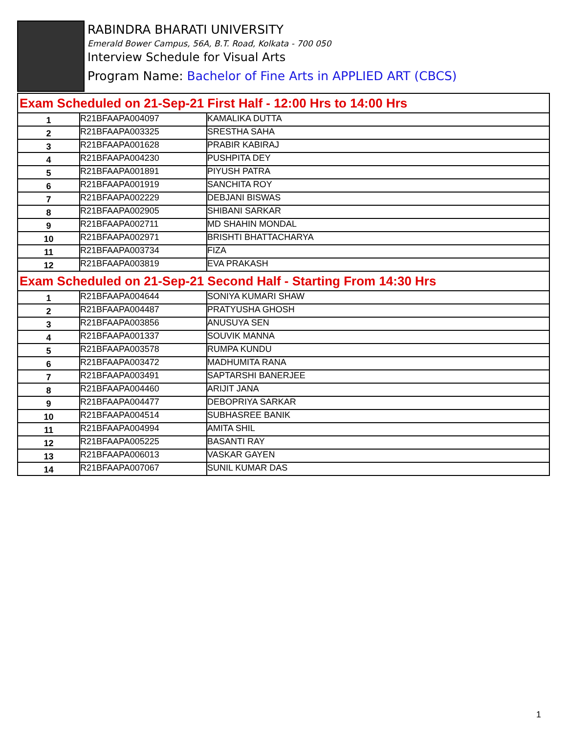RABINDRA BHARATI UNIVERSITY
Emerald Bower Campus, 56A, B.T. Road, Kolkata - 700 050
Interview Schedule for Visual Arts
Program Name: Bachelor of Fine Arts in APPLIED ART (CBCS)
| Exam Scheduled on 21-Sep-21 First Half - 12:00 Hrs to 14:00 Hrs | | |
| 1 | R21BFAAPA004097 | KAMALIKA DUTTA |
| 2 | R21BFAAPA003325 | SRESTHA SAHA |
| 3 | R21BFAAPA001628 | PRABIR KABIRAJ |
| 4 | R21BFAAPA004230 | PUSHPITA DEY |
| 5 | R21BFAAPA001891 | PIYUSH PATRA |
| 6 | R21BFAAPA001919 | SANCHITA ROY |
| 7 | R21BFAAPA002229 | DEBJANI BISWAS |
| 8 | R21BFAAPA002905 | SHIBANI SARKAR |
| 9 | R21BFAAPA002711 | MD SHAHIN MONDAL |
| 10 | R21BFAAPA002971 | BRISHTI BHATTACHARYA |
| 11 | R21BFAAPA003734 | FIZA |
| 12 | R21BFAAPA003819 | EVA PRAKASH |
| Exam Scheduled on 21-Sep-21 Second Half - Starting From 14:30 Hrs | | |
| 1 | R21BFAAPA004644 | SONIYA KUMARI SHAW |
| 2 | R21BFAAPA004487 | PRATYUSHA GHOSH |
| 3 | R21BFAAPA003856 | ANUSUYA SEN |
| 4 | R21BFAAPA001337 | SOUVIK MANNA |
| 5 | R21BFAAPA003578 | RUMPA KUNDU |
| 6 | R21BFAAPA003472 | MADHUMITA RANA |
| 7 | R21BFAAPA003491 | SAPTARSHI BANERJEE |
| 8 | R21BFAAPA004460 | ARIJIT JANA |
| 9 | R21BFAAPA004477 | DEBOPRIYA SARKAR |
| 10 | R21BFAAPA004514 | SUBHASREE BANIK |
| 11 | R21BFAAPA004994 | AMITA SHIL |
| 12 | R21BFAAPA005225 | BASANTI RAY |
| 13 | R21BFAAPA006013 | VASKAR GAYEN |
| 14 | R21BFAAPA007067 | SUNIL KUMAR DAS |
1